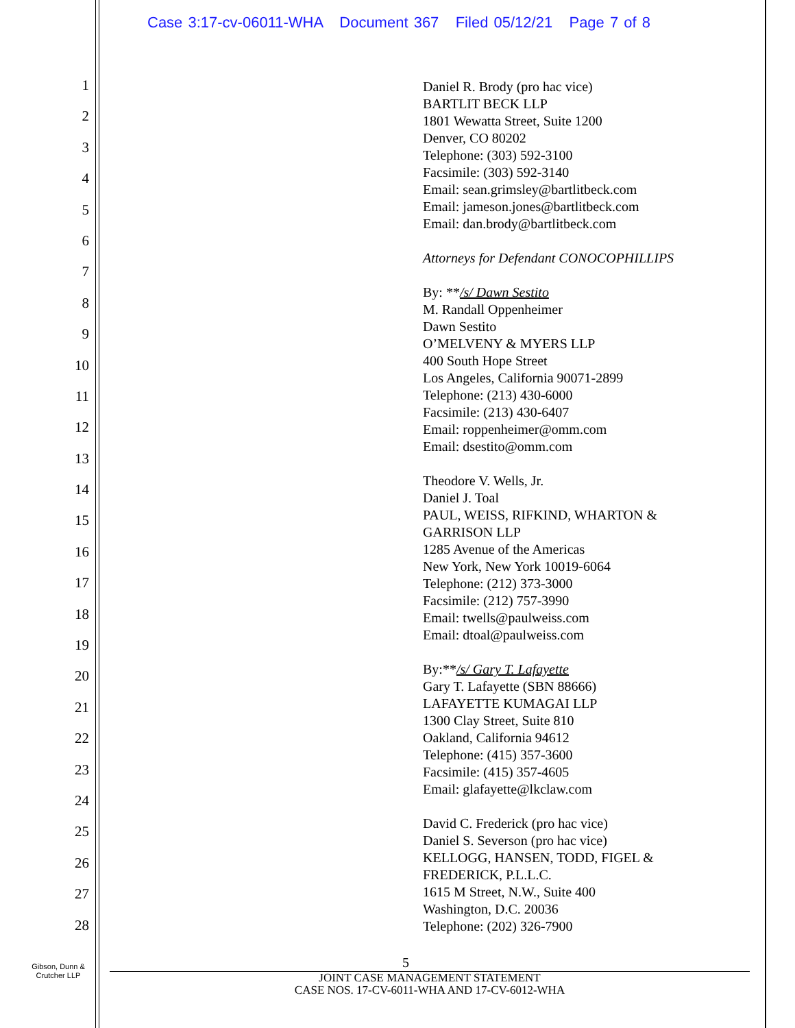Case 3:17-cv-06011-WHA Document 367 Filed 05/12/21 Page 7 of 8
1
2
3
4
5
6
7
8
9
10
11
12
13
14
15
16
17
18
19
20
21
22
23
24
25
26
27
28
Daniel R. Brody (pro hac vice)
BARTLIT BECK LLP
1801 Wewatta Street, Suite 1200
Denver, CO 80202
Telephone: (303) 592-3100
Facsimile: (303) 592-3140
Email: sean.grimsley@bartlitbeck.com
Email: jameson.jones@bartlitbeck.com
Email: dan.brody@bartlitbeck.com
Attorneys for Defendant CONOCOPHILLIPS
By: **/s/ Dawn Sestito
M. Randall Oppenheimer
Dawn Sestito
O’MELVENY & MYERS LLP
400 South Hope Street
Los Angeles, California 90071-2899
Telephone: (213) 430-6000
Facsimile: (213) 430-6407
Email: roppenheimer@omm.com
Email: dsestito@omm.com
Theodore V. Wells, Jr.
Daniel J. Toal
PAUL, WEISS, RIFKIND, WHARTON &
GARRISON LLP
1285 Avenue of the Americas
New York, New York 10019-6064
Telephone: (212) 373-3000
Facsimile: (212) 757-3990
Email: twells@paulweiss.com
Email: dtoal@paulweiss.com
By:**/s/ Gary T. Lafayette
Gary T. Lafayette (SBN 88666)
LAFAYETTE KUMAGAI LLP
1300 Clay Street, Suite 810
Oakland, California 94612
Telephone: (415) 357-3600
Facsimile: (415) 357-4605
Email: glafayette@lkclaw.com
David C. Frederick (pro hac vice)
Daniel S. Severson (pro hac vice)
KELLOGG, HANSEN, TODD, FIGEL &
FREDERICK, P.L.L.C.
1615 M Street, N.W., Suite 400
Washington, D.C. 20036
Telephone: (202) 326-7900
Gibson, Dunn &
Crutcher LLP
5
JOINT CASE MANAGEMENT STATEMENT
CASE NOS. 17-CV-6011-WHA AND 17-CV-6012-WHA